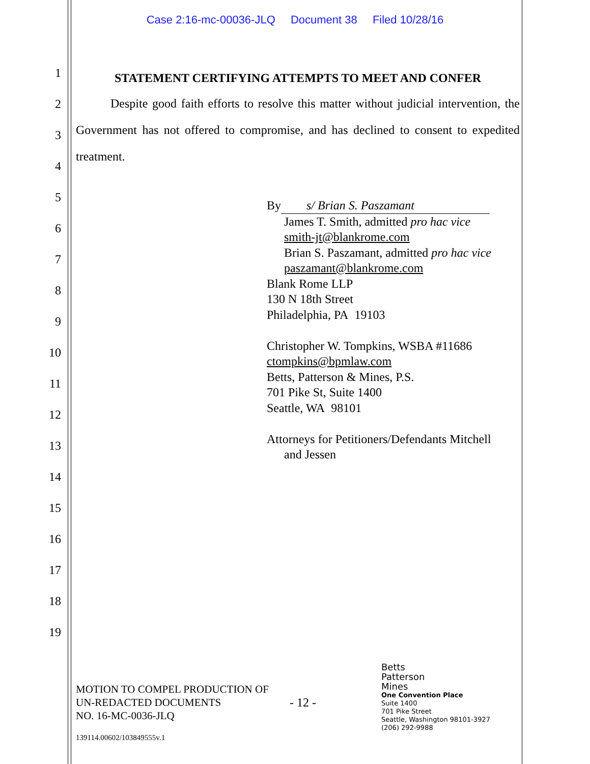Case 2:16-mc-00036-JLQ Document 38 Filed 10/28/16
1
2
3
4
5
6
7
8
9
10
11
12
13
14
15
16
17
18
19
STATEMENT CERTIFYING ATTEMPTS TO MEET AND CONFER
Despite good faith efforts to resolve this matter without judicial intervention, the Government has not offered to compromise, and has declined to consent to expedited treatment.
By s/ Brian S. Paszamant
James T. Smith, admitted pro hac vice
smith-jt@blankrome.com
Brian S. Paszamant, admitted pro hac vice
paszamant@blankrome.com
Blank Rome LLP
130 N 18th Street
Philadelphia, PA 19103
Christopher W. Tompkins, WSBA #11686
ctompkins@bpmlaw.com
Betts, Patterson & Mines, P.S.
701 Pike St, Suite 1400
Seattle, WA 98101
Attorneys for Petitioners/Defendants Mitchell
and Jessen
MOTION TO COMPEL PRODUCTION OF UN-REDACTED DOCUMENTS
NO. 16-MC-0036-JLQ
- 12 -
Betts
Patterson
Mines
One Convention Place
Suite 1400
701 Pike Street
Seattle, Washington 98101-3927
(206) 292-9988
139114.00602/103849555v.1